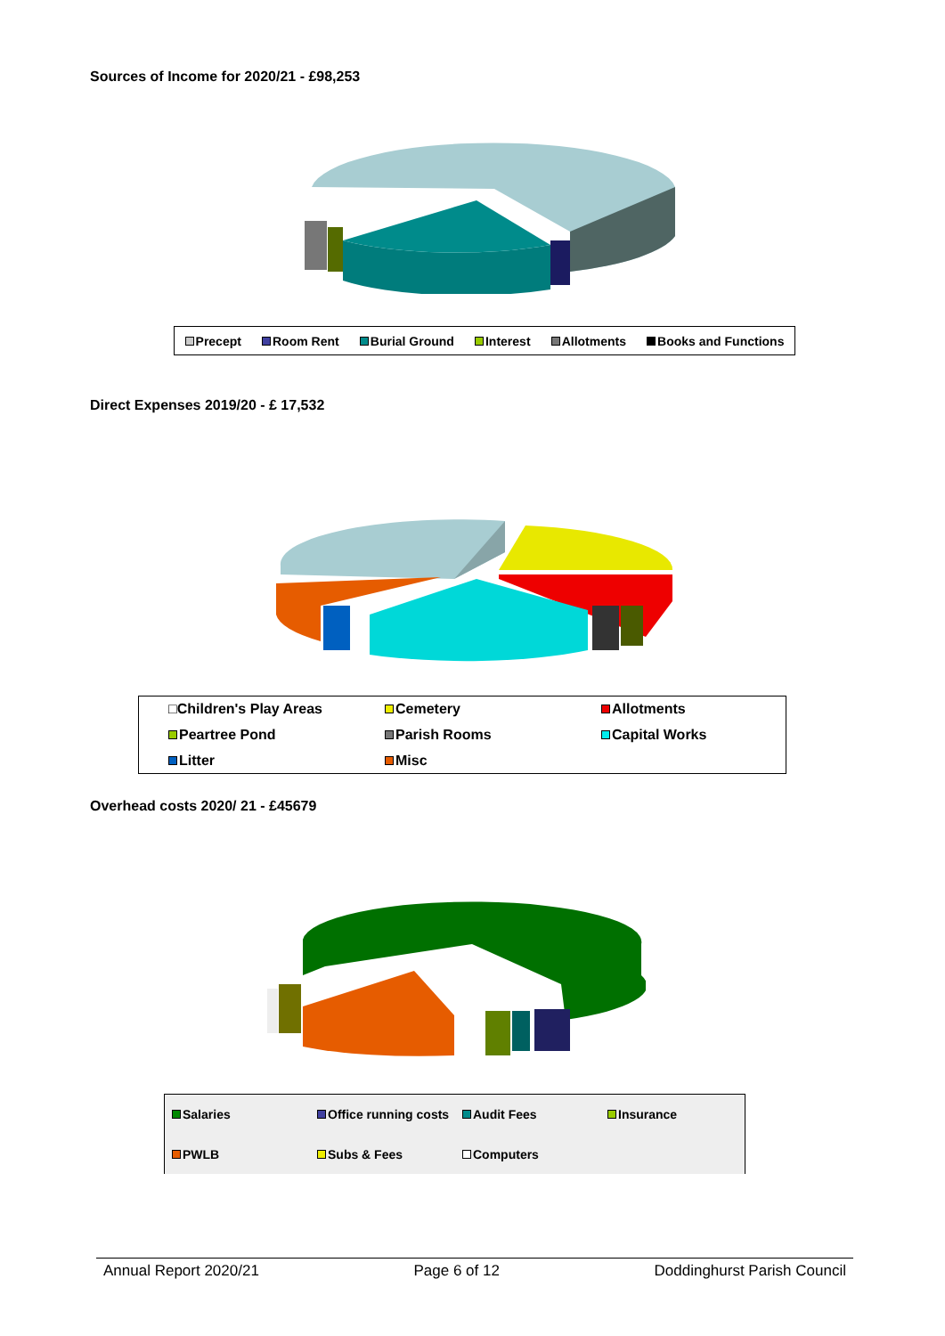Sources of Income for 2020/21 - £98,253
Precept Room Rent Burial Ground Interest Allotments Books and Functions
Direct Expenses 2019/20 - £ 17,532
□Children's Play Areas Cemetery Allotments Peartree Pond Parish Rooms Capital Works Litter Misc
Overhead costs 2020/ 21 - £45679
Salaries Office running costs Audit Fees Insurance PWLB Subs & Fees Computers
Annual Report 2020/21 Page 6 of 12 Doddinghurst Parish Council